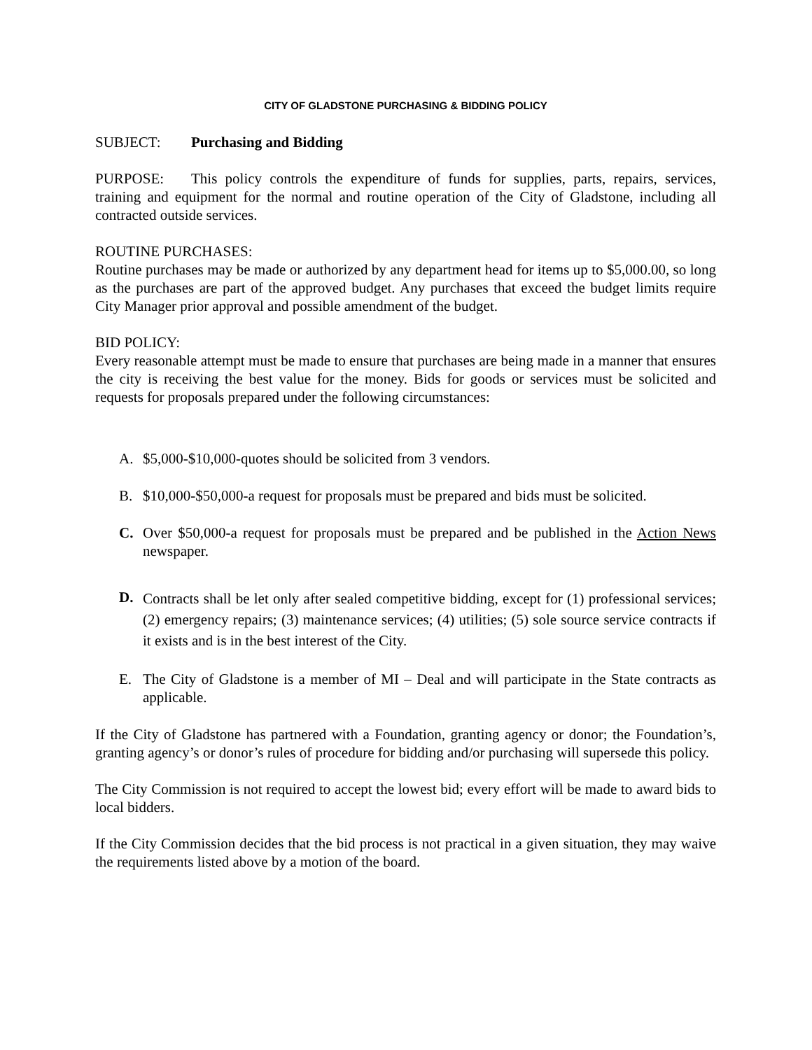CITY OF GLADSTONE PURCHASING & BIDDING POLICY
SUBJECT: Purchasing and Bidding
PURPOSE: This policy controls the expenditure of funds for supplies, parts, repairs, services, training and equipment for the normal and routine operation of the City of Gladstone, including all contracted outside services.
ROUTINE PURCHASES:
Routine purchases may be made or authorized by any department head for items up to $5,000.00, so long as the purchases are part of the approved budget. Any purchases that exceed the budget limits require City Manager prior approval and possible amendment of the budget.
BID POLICY:
Every reasonable attempt must be made to ensure that purchases are being made in a manner that ensures the city is receiving the best value for the money. Bids for goods or services must be solicited and requests for proposals prepared under the following circumstances:
A. $5,000-$10,000-quotes should be solicited from 3 vendors.
B. $10,000-$50,000-a request for proposals must be prepared and bids must be solicited.
C. Over $50,000-a request for proposals must be prepared and be published in the Action News newspaper.
D. Contracts shall be let only after sealed competitive bidding, except for (1) professional services; (2) emergency repairs; (3) maintenance services; (4) utilities; (5) sole source service contracts if it exists and is in the best interest of the City.
E. The City of Gladstone is a member of MI – Deal and will participate in the State contracts as applicable.
If the City of Gladstone has partnered with a Foundation, granting agency or donor; the Foundation’s, granting agency’s or donor’s rules of procedure for bidding and/or purchasing will supersede this policy.
The City Commission is not required to accept the lowest bid; every effort will be made to award bids to local bidders.
If the City Commission decides that the bid process is not practical in a given situation, they may waive the requirements listed above by a motion of the board.